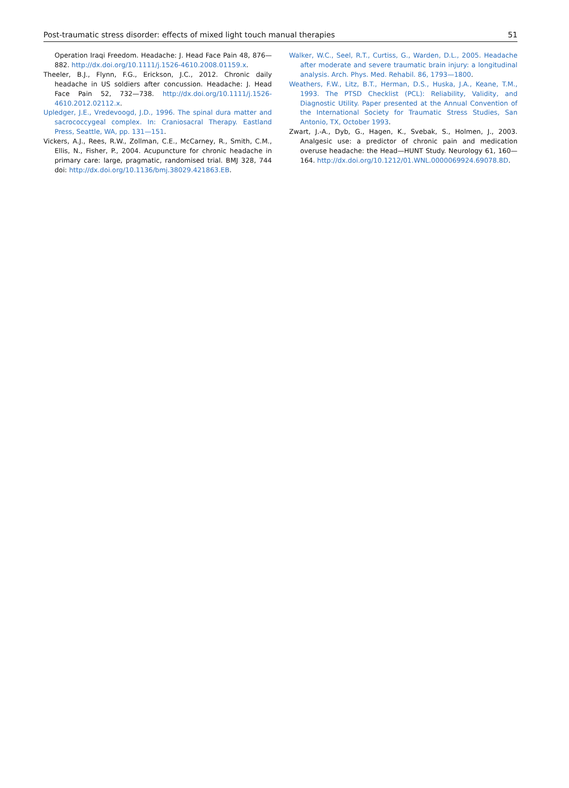Post-traumatic stress disorder: effects of mixed light touch manual therapies 51
Operation Iraqi Freedom. Headache: J. Head Face Pain 48, 876—882. http://dx.doi.org/10.1111/j.1526-4610.2008.01159.x.
Theeler, B.J., Flynn, F.G., Erickson, J.C., 2012. Chronic daily headache in US soldiers after concussion. Headache: J. Head Face Pain 52, 732—738. http://dx.doi.org/10.1111/j.1526-4610.2012.02112.x.
Upledger, J.E., Vredevoogd, J.D., 1996. The spinal dura matter and sacrococcygeal complex. In: Craniosacral Therapy. Eastland Press, Seattle, WA, pp. 131—151.
Vickers, A.J., Rees, R.W., Zollman, C.E., McCarney, R., Smith, C.M., Ellis, N., Fisher, P., 2004. Acupuncture for chronic headache in primary care: large, pragmatic, randomised trial. BMJ 328, 744 doi: http://dx.doi.org/10.1136/bmj.38029.421863.EB.
Walker, W.C., Seel, R.T., Curtiss, G., Warden, D.L., 2005. Headache after moderate and severe traumatic brain injury: a longitudinal analysis. Arch. Phys. Med. Rehabil. 86, 1793—1800.
Weathers, F.W., Litz, B.T., Herman, D.S., Huska, J.A., Keane, T.M., 1993. The PTSD Checklist (PCL): Reliability, Validity, and Diagnostic Utility. Paper presented at the Annual Convention of the International Society for Traumatic Stress Studies, San Antonio, TX, October 1993.
Zwart, J.-A., Dyb, G., Hagen, K., Svebak, S., Holmen, J., 2003. Analgesic use: a predictor of chronic pain and medication overuse headache: the Head—HUNT Study. Neurology 61, 160—164. http://dx.doi.org/10.1212/01.WNL.0000069924.69078.8D.